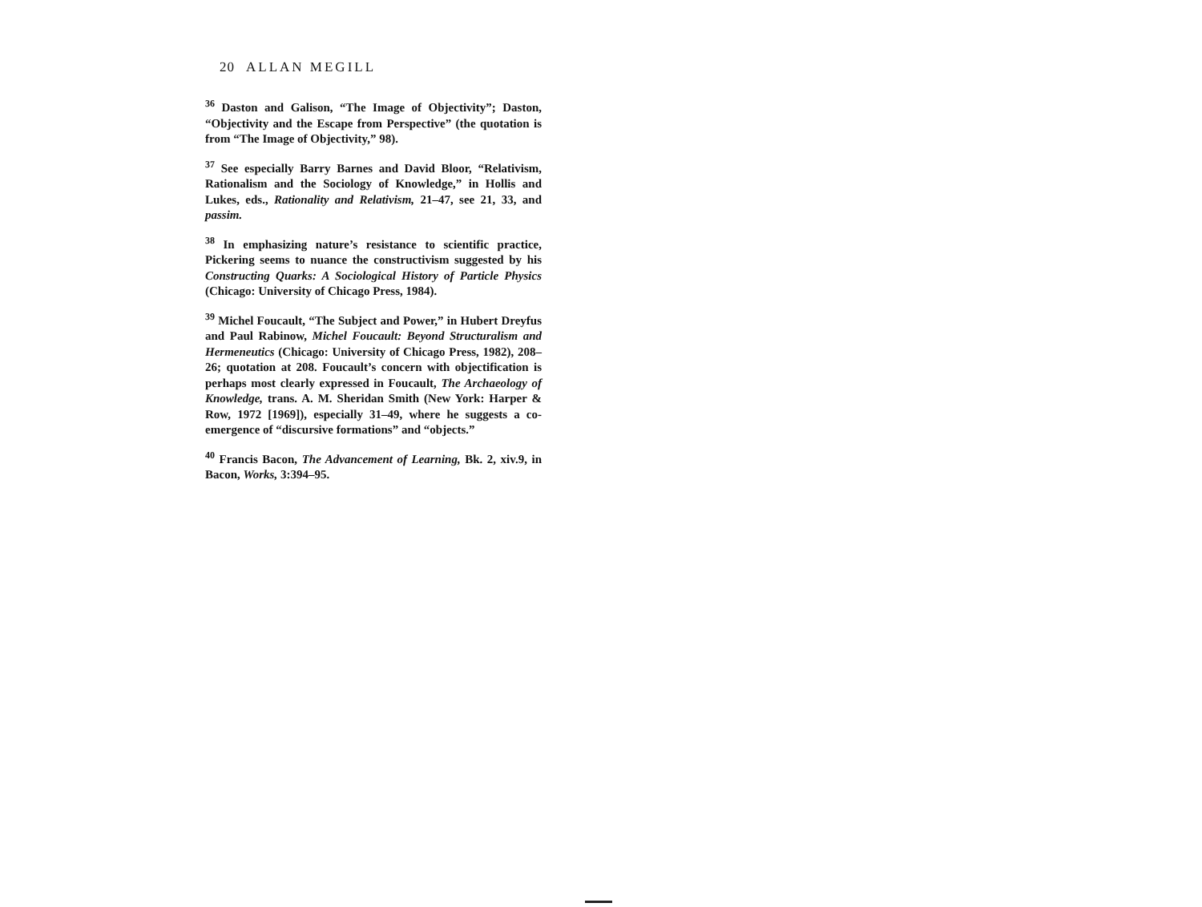20 ALLAN MEGILL
<sup>36</sup> Daston and Galison, “The Image of Objectivity”; Daston, “Objectivity and the Escape from Perspective” (the quotation is from “The Image of Objectivity,” 98).
<sup>37</sup> See especially Barry Barnes and David Bloor, “Relativism, Rationalism and the Sociology of Knowledge,” in Hollis and Lukes, eds., Rationality and Relativism, 21–47, see 21, 33, and passim.
<sup>38</sup> In emphasizing nature’s resistance to scientific practice, Pickering seems to nuance the constructivism suggested by his Constructing Quarks: A Sociological History of Particle Physics (Chicago: University of Chicago Press, 1984).
<sup>39</sup> Michel Foucault, “The Subject and Power,” in Hubert Dreyfus and Paul Rabinow, Michel Foucault: Beyond Structuralism and Hermeneutics (Chicago: University of Chicago Press, 1982), 208–26; quotation at 208. Foucault’s concern with objectification is perhaps most clearly expressed in Foucault, The Archaeology of Knowledge, trans. A. M. Sheridan Smith (New York: Harper & Row, 1972 [1969]), especially 31–49, where he suggests a co-emergence of “discursive formations” and “objects.”
<sup>40</sup> Francis Bacon, The Advancement of Learning, Bk. 2, xiv.9, in Bacon, Works, 3:394–95.